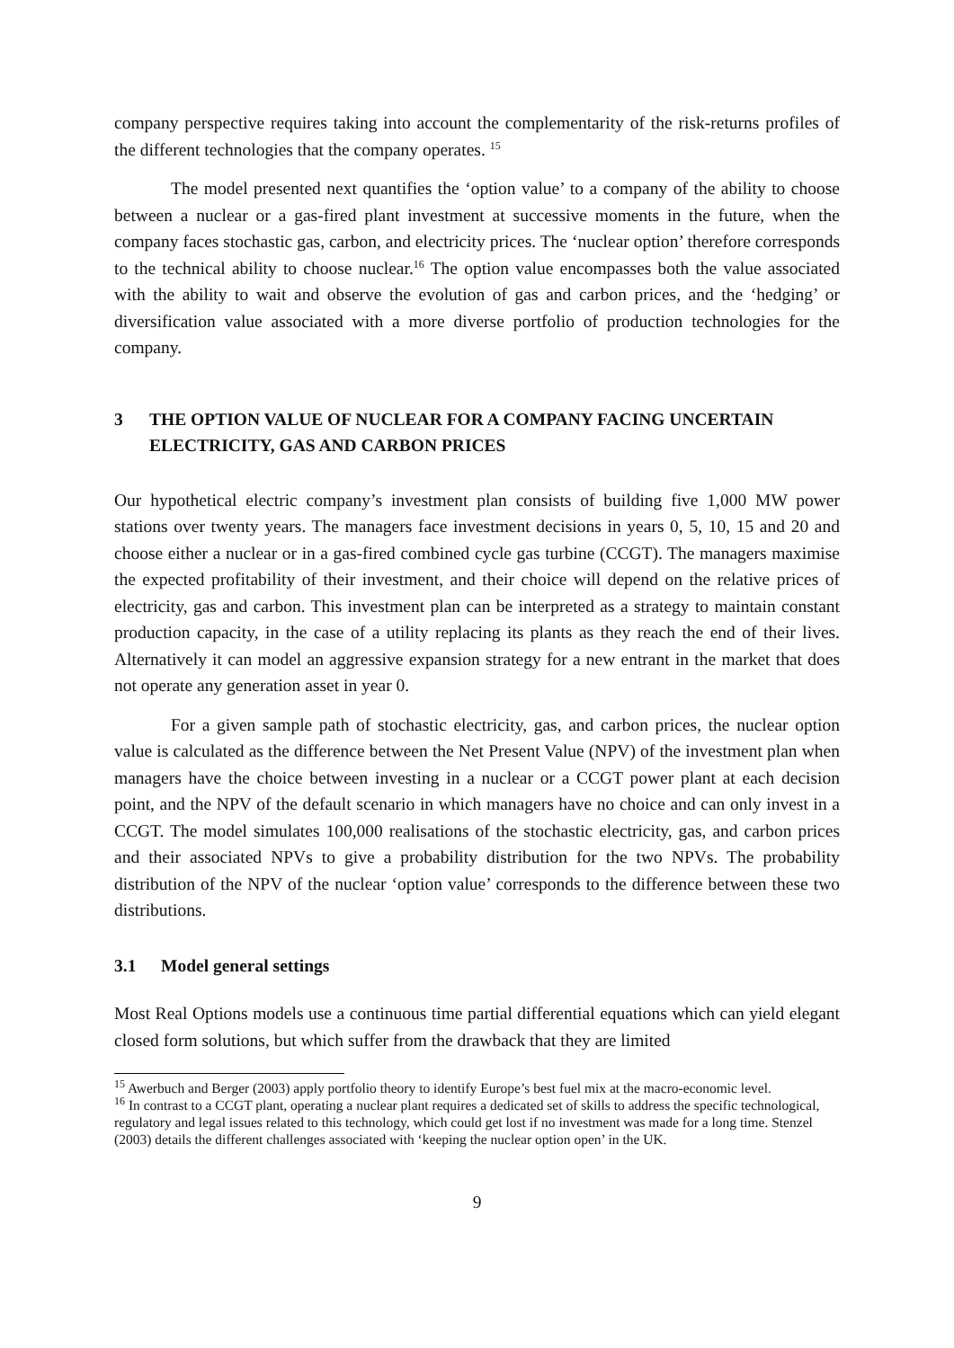company perspective requires taking into account the complementarity of the risk-returns profiles of the different technologies that the company operates. <sup>15</sup>
The model presented next quantifies the ‘option value’ to a company of the ability to choose between a nuclear or a gas-fired plant investment at successive moments in the future, when the company faces stochastic gas, carbon, and electricity prices. The ‘nuclear option’ therefore corresponds to the technical ability to choose nuclear.<sup>16</sup> The option value encompasses both the value associated with the ability to wait and observe the evolution of gas and carbon prices, and the ‘hedging’ or diversification value associated with a more diverse portfolio of production technologies for the company.
3 THE OPTION VALUE OF NUCLEAR FOR A COMPANY FACING UNCERTAIN ELECTRICITY, GAS AND CARBON PRICES
Our hypothetical electric company’s investment plan consists of building five 1,000 MW power stations over twenty years. The managers face investment decisions in years 0, 5, 10, 15 and 20 and choose either a nuclear or in a gas-fired combined cycle gas turbine (CCGT). The managers maximise the expected profitability of their investment, and their choice will depend on the relative prices of electricity, gas and carbon. This investment plan can be interpreted as a strategy to maintain constant production capacity, in the case of a utility replacing its plants as they reach the end of their lives. Alternatively it can model an aggressive expansion strategy for a new entrant in the market that does not operate any generation asset in year 0.
For a given sample path of stochastic electricity, gas, and carbon prices, the nuclear option value is calculated as the difference between the Net Present Value (NPV) of the investment plan when managers have the choice between investing in a nuclear or a CCGT power plant at each decision point, and the NPV of the default scenario in which managers have no choice and can only invest in a CCGT. The model simulates 100,000 realisations of the stochastic electricity, gas, and carbon prices and their associated NPVs to give a probability distribution for the two NPVs. The probability distribution of the NPV of the nuclear ‘option value’ corresponds to the difference between these two distributions.
3.1 Model general settings
Most Real Options models use a continuous time partial differential equations which can yield elegant closed form solutions, but which suffer from the drawback that they are limited
<sup>15</sup> Awerbuch and Berger (2003) apply portfolio theory to identify Europe’s best fuel mix at the macro-economic level.
<sup>16</sup> In contrast to a CCGT plant, operating a nuclear plant requires a dedicated set of skills to address the specific technological, regulatory and legal issues related to this technology, which could get lost if no investment was made for a long time. Stenzel (2003) details the different challenges associated with ‘keeping the nuclear option open’ in the UK.
9